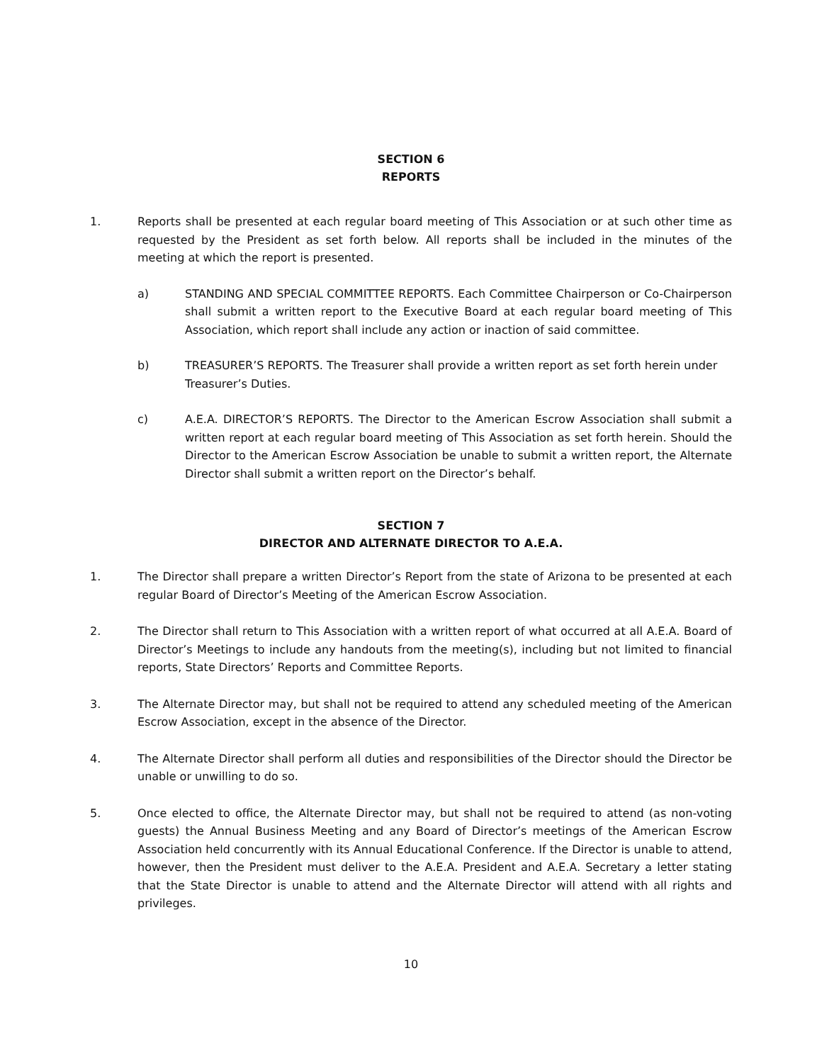SECTION 6
REPORTS
1. Reports shall be presented at each regular board meeting of This Association or at such other time as requested by the President as set forth below. All reports shall be included in the minutes of the meeting at which the report is presented.
a) STANDING AND SPECIAL COMMITTEE REPORTS. Each Committee Chairperson or Co-Chairperson shall submit a written report to the Executive Board at each regular board meeting of This Association, which report shall include any action or inaction of said committee.
b) TREASURER’S REPORTS. The Treasurer shall provide a written report as set forth herein under Treasurer’s Duties.
c) A.E.A. DIRECTOR’S REPORTS. The Director to the American Escrow Association shall submit a written report at each regular board meeting of This Association as set forth herein. Should the Director to the American Escrow Association be unable to submit a written report, the Alternate Director shall submit a written report on the Director’s behalf.
SECTION 7
DIRECTOR AND ALTERNATE DIRECTOR TO A.E.A.
1. The Director shall prepare a written Director’s Report from the state of Arizona to be presented at each regular Board of Director’s Meeting of the American Escrow Association.
2. The Director shall return to This Association with a written report of what occurred at all A.E.A. Board of Director’s Meetings to include any handouts from the meeting(s), including but not limited to financial reports, State Directors’ Reports and Committee Reports.
3. The Alternate Director may, but shall not be required to attend any scheduled meeting of the American Escrow Association, except in the absence of the Director.
4. The Alternate Director shall perform all duties and responsibilities of the Director should the Director be unable or unwilling to do so.
5. Once elected to office, the Alternate Director may, but shall not be required to attend (as non-voting guests) the Annual Business Meeting and any Board of Director’s meetings of the American Escrow Association held concurrently with its Annual Educational Conference. If the Director is unable to attend, however, then the President must deliver to the A.E.A. President and A.E.A. Secretary a letter stating that the State Director is unable to attend and the Alternate Director will attend with all rights and privileges.
10